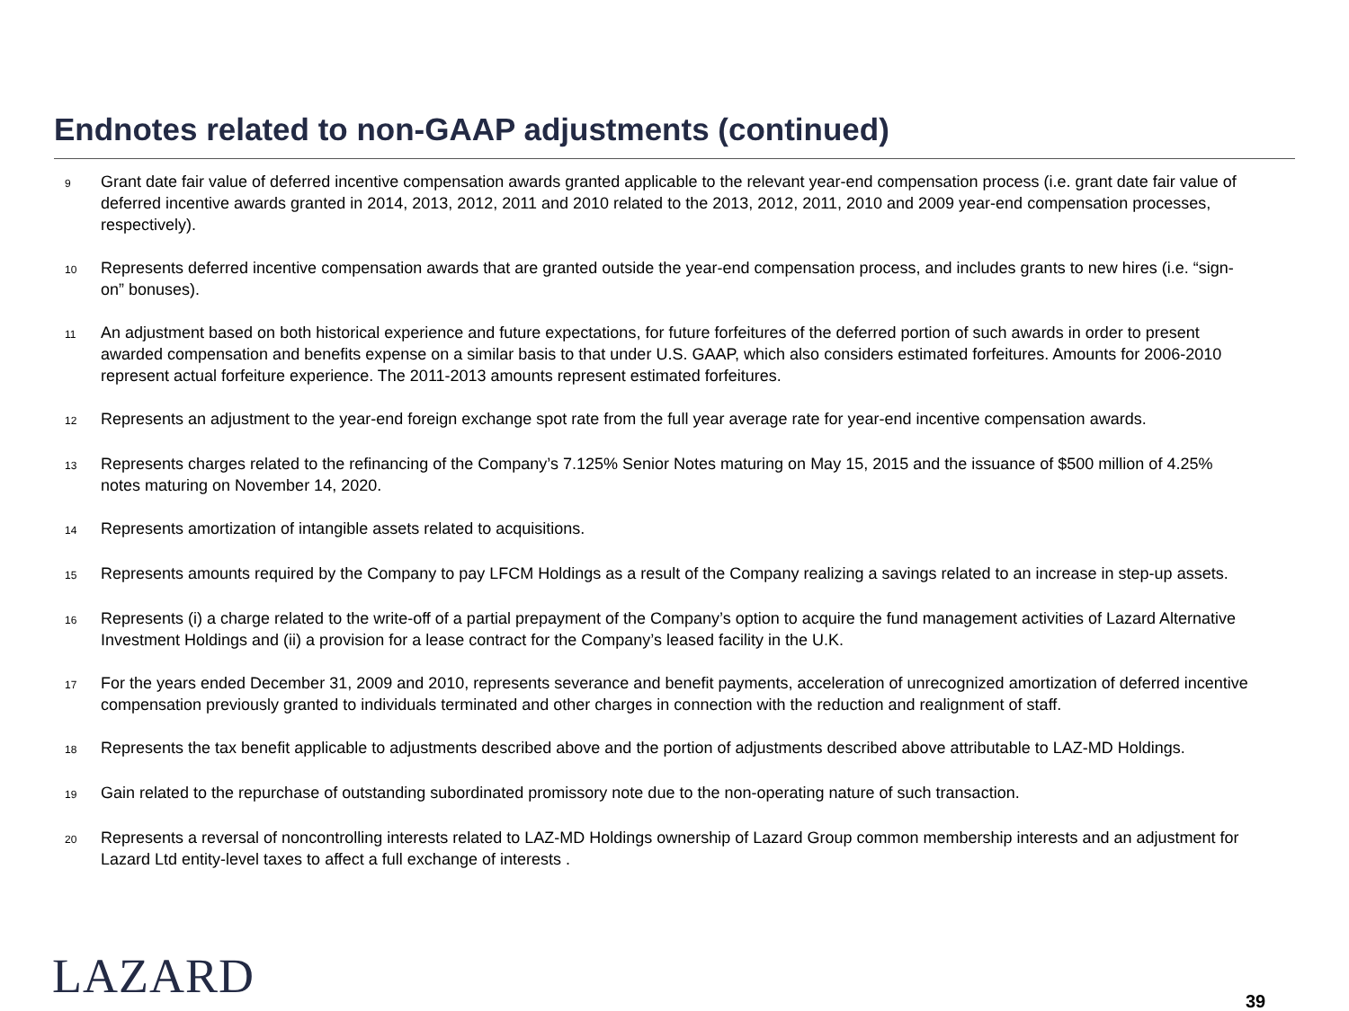Endnotes related to non-GAAP adjustments (continued)
9
Grant date fair value of deferred incentive compensation awards granted applicable to the relevant year-end compensation process (i.e. grant date fair value of deferred incentive awards granted in 2014, 2013, 2012, 2011 and 2010 related to the 2013, 2012, 2011, 2010 and 2009 year-end compensation processes, respectively).
10
Represents deferred incentive compensation awards that are granted outside the year-end compensation process, and includes grants to new hires (i.e. “sign-on” bonuses).
11
An adjustment based on both historical experience and future expectations, for future forfeitures of the deferred portion of such awards in order to present awarded compensation and benefits expense on a similar basis to that under U.S. GAAP, which also considers estimated forfeitures. Amounts for 2006-2010 represent actual forfeiture experience. The 2011-2013 amounts represent estimated forfeitures.
12
Represents an adjustment to the year-end foreign exchange spot rate from the full year average rate for year-end incentive compensation awards.
13
Represents charges related to the refinancing of the Company’s 7.125% Senior Notes maturing on May 15, 2015 and the issuance of $500 million of 4.25% notes maturing on November 14, 2020.
14
Represents amortization of intangible assets related to acquisitions.
15
Represents amounts required by the Company to pay LFCM Holdings as a result of the Company realizing a savings related to an increase in step-up assets.
16
Represents (i) a charge related to the write-off of a partial prepayment of the Company’s option to acquire the fund management activities of Lazard Alternative Investment Holdings and (ii) a provision for a lease contract for the Company’s leased facility in the U.K.
17
For the years ended December 31, 2009 and 2010, represents severance and benefit payments, acceleration of unrecognized amortization of deferred incentive compensation previously granted to individuals terminated and other charges in connection with the reduction and realignment of staff.
18
Represents the tax benefit applicable to adjustments described above and the portion of adjustments described above attributable to LAZ-MD Holdings.
19
Gain related to the repurchase of outstanding subordinated promissory note due to the non-operating nature of such transaction.
20
Represents a reversal of noncontrolling interests related to LAZ-MD Holdings ownership of Lazard Group common membership interests and an adjustment for Lazard Ltd entity-level taxes to affect a full exchange of interests .
LAZARD 39